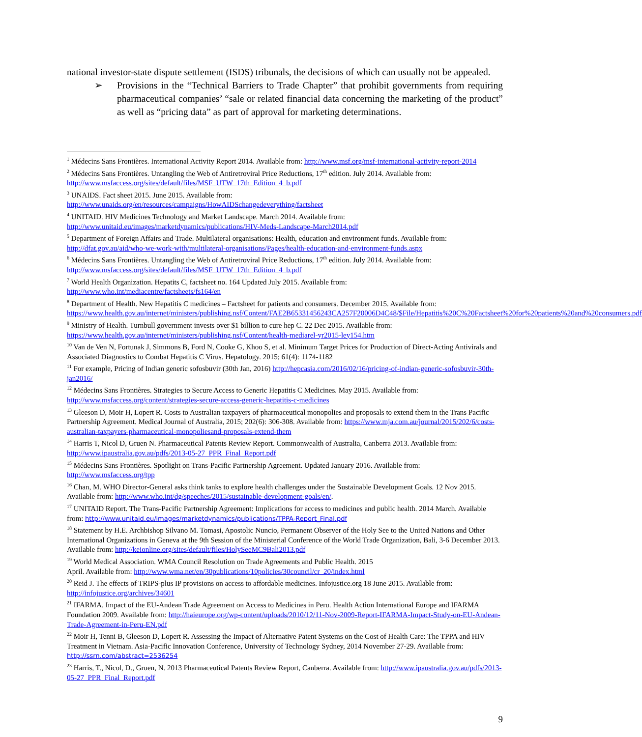national investor-state dispute settlement (ISDS) tribunals, the decisions of which can usually not be appealed.
➢ Provisions in the “Technical Barriers to Trade Chapter” that prohibit governments from requiring pharmaceutical companies’ “sale or related financial data concerning the marketing of the product” as well as “pricing data” as part of approval for marketing determinations.
<sup>1</sup> Médecins Sans Frontières. International Activity Report 2014. Available from: http://www.msf.org/msf-international-activity-report-2014
<sup>2</sup> Médecins Sans Frontières. Untangling the Web of Antiretroviral Price Reductions, 17<sup>th</sup> edition. July 2014. Available from: http://www.msfaccess.org/sites/default/files/MSF_UTW_17th_Edition_4_b.pdf
<sup>3</sup> UNAIDS. Fact sheet 2015. June 2015. Available from:
http://www.unaids.org/en/resources/campaigns/HowAIDSchangedeverything/factsheet
<sup>4</sup> UNITAID. HIV Medicines Technology and Market Landscape. March 2014. Available from:
http://www.unitaid.eu/images/marketdynamics/publications/HIV-Meds-Landscape-March2014.pdf
<sup>5</sup> Department of Foreign Affairs and Trade. Multilateral organisations: Health, education and environment funds. Available from: http://dfat.gov.au/aid/who-we-work-with/multilateral-organisations/Pages/health-education-and-environment-funds.aspx
<sup>6</sup> Médecins Sans Frontières. Untangling the Web of Antiretroviral Price Reductions, 17<sup>th</sup> edition. July 2014. Available from: http://www.msfaccess.org/sites/default/files/MSF_UTW_17th_Edition_4_b.pdf
<sup>7</sup> World Health Organization. Hepatits C, factsheet no. 164 Updated July 2015. Available from:
http://www.who.int/mediacentre/factsheets/fs164/en
<sup>8</sup> Department of Health. New Hepatitis C medicines – Factsheet for patients and consumers. December 2015. Available from: https://www.health.gov.au/internet/ministers/publishing.nsf/Content/FAE2B65331456243CA257F20006D4C48/$File/Hepatitis%20C%20Factsheet%20for%20patients%20and%20consumers.pdf
<sup>9</sup> Ministry of Health. Turnbull government invests over $1 billion to cure hep C. 22 Dec 2015. Available from: https://www.health.gov.au/internet/ministers/publishing.nsf/Content/health-mediarel-yr2015-ley154.htm
<sup>10</sup> Van de Ven N, Fortunak J, Simmons B, Ford N, Cooke G, Khoo S, et al. Minimum Target Prices for Production of Direct-Acting Antivirals and Associated Diagnostics to Combat Hepatitis C Virus. Hepatology. 2015; 61(4): 1174-1182
<sup>11</sup> For example, Pricing of Indian generic sofosbuvir (30th Jan, 2016) http://hepcasia.com/2016/02/16/pricing-of-indian-generic-sofosbuvir-30th-jan2016/
<sup>12</sup> Médecins Sans Frontières. Strategies to Secure Access to Generic Hepatitis C Medicines. May 2015. Available from: http://www.msfaccess.org/content/strategies-secure-access-generic-hepatitis-c-medicines
<sup>13</sup> Gleeson D, Moir H, Lopert R. Costs to Australian taxpayers of pharmaceutical monopolies and proposals to extend them in the Trans Pacific Partnership Agreement. Medical Journal of Australia, 2015; 202(6): 306-308. Available from: https://www.mja.com.au/journal/2015/202/6/costs-australian-taxpayers-pharmaceutical-monopoliesand-proposals-extend-them
<sup>14</sup> Harris T, Nicol D, Gruen N. Pharmaceutical Patents Review Report. Commonwealth of Australia, Canberra 2013. Available from: http://www.ipaustralia.gov.au/pdfs/2013-05-27_PPR_Final_Report.pdf
<sup>15</sup> Médecins Sans Frontières. Spotlight on Trans-Pacific Partnership Agreement. Updated January 2016. Available from: http://www.msfaccess.org/tpp
<sup>16</sup> Chan, M. WHO Director-General asks think tanks to explore health challenges under the Sustainable Development Goals. 12 Nov 2015. Available from: http://www.who.int/dg/speeches/2015/sustainable-development-goals/en/.
<sup>17</sup> UNITAID Report. The Trans-Pacific Partnership Agreement: Implications for access to medicines and public health. 2014 March. Available from: http://www.unitaid.eu/images/marketdynamics/publications/TPPA-Report_Final.pdf
<sup>18</sup> Statement by H.E. Archbishop Silvano M. Tomasi, Apostolic Nuncio, Permanent Observer of the Holy See to the United Nations and Other International Organizations in Geneva at the 9th Session of the Ministerial Conference of the World Trade Organization, Bali, 3-6 December 2013. Available from: http://keionline.org/sites/default/files/HolySeeMC9Bali2013.pdf
<sup>19</sup> World Medical Association. WMA Council Resolution on Trade Agreements and Public Health. 2015
April. Available from: http://www.wma.net/en/30publications/10policies/30council/cr_20/index.html
<sup>20</sup> Reid J. The effects of TRIPS-plus IP provisions on access to affordable medicines. Infojustice.org 18 June 2015. Available from: http://infojustice.org/archives/34601
<sup>21</sup> IFARMA. Impact of the EU-Andean Trade Agreement on Access to Medicines in Peru. Health Action International Europe and IFARMA Foundation 2009. Available from: http://haieurope.org/wp-content/uploads/2010/12/11-Nov-2009-Report-IFARMA-Impact-Study-on-EU-Andean-Trade-Agreement-in-Peru-EN.pdf
<sup>22</sup> Moir H, Tenni B, Gleeson D, Lopert R. Assessing the Impact of Alternative Patent Systems on the Cost of Health Care: The TPPA and HIV Treatment in Vietnam. Asia-Pacific Innovation Conference, University of Technology Sydney, 2014 November 27-29. Available from: http://ssrn.com/abstract=2536254
<sup>23</sup> Harris, T., Nicol, D., Gruen, N. 2013 Pharmaceutical Patents Review Report, Canberra. Available from: http://www.ipaustralia.gov.au/pdfs/2013-05-27_PPR_Final_Report.pdf
9